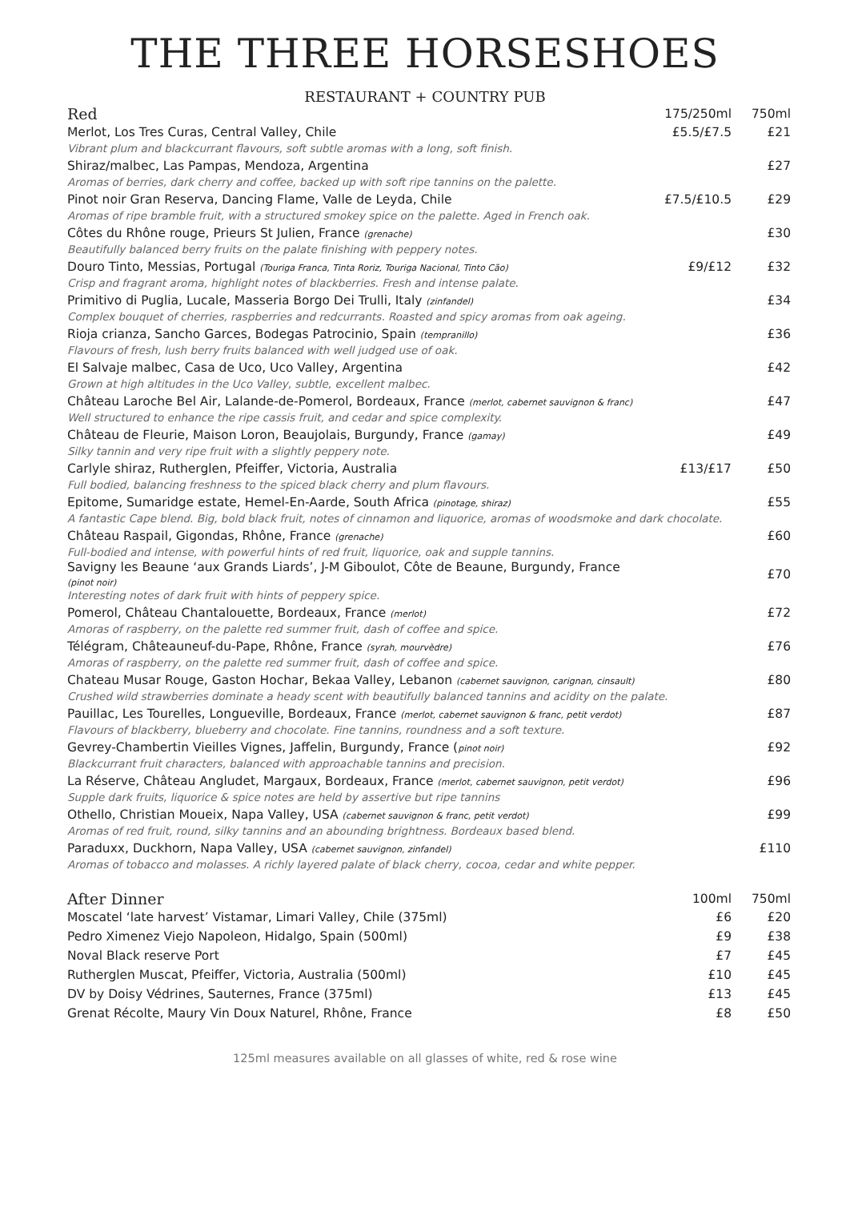THE THREE HORSESHOES
RESTAURANT + COUNTRY PUB
| Red | 175/250ml | 750ml |
| --- | --- | --- |
| Merlot, Los Tres Curas, Central Valley, Chile | £5.5/£7.5 | £21 |
| Vibrant plum and blackcurrant flavours, soft subtle aromas with a long, soft finish. | | |
| Shiraz/malbec, Las Pampas, Mendoza, Argentina | | £27 |
| Aromas of berries, dark cherry and coffee, backed up with soft ripe tannins on the palette. | | |
| Pinot noir Gran Reserva, Dancing Flame, Valle de Leyda, Chile | £7.5/£10.5 | £29 |
| Aromas of ripe bramble fruit, with a structured smokey spice on the palette. Aged in French oak. | | |
| Côtes du Rhône rouge, Prieurs St Julien, France (grenache) | | £30 |
| Beautifully balanced berry fruits on the palate finishing with peppery notes. | | |
| Douro Tinto, Messias, Portugal (Touriga Franca, Tinta Roriz, Touriga Nacional, Tinto Cão) | £9/£12 | £32 |
| Crisp and fragrant aroma, highlight notes of blackberries. Fresh and intense palate. | | |
| Primitivo di Puglia, Lucale, Masseria Borgo Dei Trulli, Italy (zinfandel) | | £34 |
| Complex bouquet of cherries, raspberries and redcurrants. Roasted and spicy aromas from oak ageing. | | |
| Rioja crianza, Sancho Garces, Bodegas Patrocinio, Spain (tempranillo) | | £36 |
| Flavours of fresh, lush berry fruits balanced with well judged use of oak. | | |
| El Salvaje malbec, Casa de Uco, Uco Valley, Argentina | | £42 |
| Grown at high altitudes in the Uco Valley, subtle, excellent malbec. | | |
| Château Laroche Bel Air, Lalande-de-Pomerol, Bordeaux, France (merlot, cabernet sauvignon & franc) | | £47 |
| Well structured to enhance the ripe cassis fruit, and cedar and spice complexity. | | |
| Château de Fleurie, Maison Loron, Beaujolais, Burgundy, France (gamay) | | £49 |
| Silky tannin and very ripe fruit with a slightly peppery note. | | |
| Carlyle shiraz, Rutherglen, Pfeiffer, Victoria, Australia | £13/£17 | £50 |
| Full bodied, balancing freshness to the spiced black cherry and plum flavours. | | |
| Epitome, Sumaridge estate, Hemel-En-Aarde, South Africa (pinotage, shiraz) | | £55 |
| A fantastic Cape blend. Big, bold black fruit, notes of cinnamon and liquorice, aromas of woodsmoke and dark chocolate. | | |
| Château Raspail, Gigondas, Rhône, France (grenache) | | £60 |
| Full-bodied and intense, with powerful hints of red fruit, liquorice, oak and supple tannins. | | |
| Savigny les Beaune ‘aux Grands Liards’, J-M Giboulot, Côte de Beaune, Burgundy, France (pinot noir) | | £70 |
| Interesting notes of dark fruit with hints of peppery spice. | | |
| Pomerol, Château Chantalouette, Bordeaux, France (merlot) | | £72 |
| Amoras of raspberry, on the palette red summer fruit, dash of coffee and spice. | | |
| Télégram, Châteauneuf-du-Pape, Rhône, France (syrah, mourvèdre) | | £76 |
| Amoras of raspberry, on the palette red summer fruit, dash of coffee and spice. | | |
| Chateau Musar Rouge, Gaston Hochar, Bekaa Valley, Lebanon (cabernet sauvignon, carignan, cinsault) | | £80 |
| Crushed wild strawberries dominate a heady scent with beautifully balanced tannins and acidity on the palate. | | |
| Pauillac, Les Tourelles, Longueville, Bordeaux, France (merlot, cabernet sauvignon & franc, petit verdot) | | £87 |
| Flavours of blackberry, blueberry and chocolate. Fine tannins, roundness and a soft texture. | | |
| Gevrey-Chambertin Vieilles Vignes, Jaffelin, Burgundy, France ( pinot noir) | | £92 |
| Blackcurrant fruit characters, balanced with approachable tannins and precision. | | |
| La Réserve, Château Angludet, Margaux, Bordeaux, France (merlot, cabernet sauvignon, petit verdot) | | £96 |
| Supple dark fruits, liquorice & spice notes are held by assertive but ripe tannins | | |
| Othello, Christian Moueix, Napa Valley, USA (cabernet sauvignon & franc, petit verdot) | | £99 |
| Aromas of red fruit, round, silky tannins and an abounding brightness. Bordeaux based blend. | | |
| Paraduxx, Duckhorn, Napa Valley, USA (cabernet sauvignon, zinfandel) | | £110 |
| Aromas of tobacco and molasses. A richly layered palate of black cherry, cocoa, cedar and white pepper. | | |
| After Dinner | 100ml | 750ml |
| --- | --- | --- |
| Moscatel ‘late harvest’ Vistamar, Limari Valley, Chile (375ml) | £6 | £20 |
| Pedro Ximenez Viejo Napoleon, Hidalgo, Spain (500ml) | £9 | £38 |
| Noval Black reserve Port | £7 | £45 |
| Rutherglen Muscat, Pfeiffer, Victoria, Australia (500ml) | £10 | £45 |
| DV by Doisy Védrines, Sauternes, France (375ml) | £13 | £45 |
| Grenat Récolte, Maury Vin Doux Naturel, Rhône, France | £8 | £50 |
125ml measures available on all glasses of white, red & rose wine